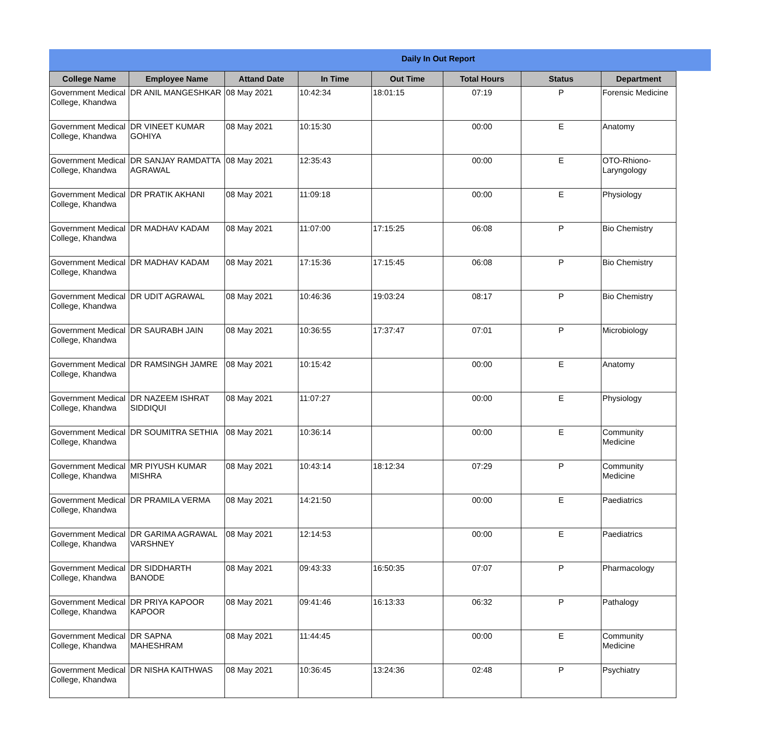Daily In Out Report
| College Name | Employee Name | Attand Date | In Time | Out Time | Total Hours | Status | Department |
| --- | --- | --- | --- | --- | --- | --- | --- |
| Government Medical College, Khandwa | DR ANIL MANGESHKAR | 08 May 2021 | 10:42:34 | 18:01:15 | 07:19 | P | Forensic Medicine |
| Government Medical College, Khandwa | DR VINEET KUMAR GOHIYA | 08 May 2021 | 10:15:30 | | 00:00 | E | Anatomy |
| Government Medical College, Khandwa | DR SANJAY RAMDATTA AGRAWAL | 08 May 2021 | 12:35:43 | | 00:00 | E | OTO-Rhiono-Laryngology |
| Government Medical College, Khandwa | DR PRATIK AKHANI | 08 May 2021 | 11:09:18 | | 00:00 | E | Physiology |
| Government Medical College, Khandwa | DR MADHAV KADAM | 08 May 2021 | 11:07:00 | 17:15:25 | 06:08 | P | Bio Chemistry |
| Government Medical College, Khandwa | DR MADHAV KADAM | 08 May 2021 | 17:15:36 | 17:15:45 | 06:08 | P | Bio Chemistry |
| Government Medical College, Khandwa | DR UDIT AGRAWAL | 08 May 2021 | 10:46:36 | 19:03:24 | 08:17 | P | Bio Chemistry |
| Government Medical College, Khandwa | DR SAURABH JAIN | 08 May 2021 | 10:36:55 | 17:37:47 | 07:01 | P | Microbiology |
| Government Medical College, Khandwa | DR RAMSINGH JAMRE | 08 May 2021 | 10:15:42 | | 00:00 | E | Anatomy |
| Government Medical College, Khandwa | DR NAZEEM ISHRAT SIDDIQUI | 08 May 2021 | 11:07:27 | | 00:00 | E | Physiology |
| Government Medical College, Khandwa | DR SOUMITRA SETHIA | 08 May 2021 | 10:36:14 | | 00:00 | E | Community Medicine |
| Government Medical College, Khandwa | MR PIYUSH KUMAR MISHRA | 08 May 2021 | 10:43:14 | 18:12:34 | 07:29 | P | Community Medicine |
| Government Medical College, Khandwa | DR PRAMILA VERMA | 08 May 2021 | 14:21:50 | | 00:00 | E | Paediatrics |
| Government Medical College, Khandwa | DR GARIMA AGRAWAL VARSHNEY | 08 May 2021 | 12:14:53 | | 00:00 | E | Paediatrics |
| Government Medical College, Khandwa | DR SIDDHARTH BANODE | 08 May 2021 | 09:43:33 | 16:50:35 | 07:07 | P | Pharmacology |
| Government Medical College, Khandwa | DR PRIYA KAPOOR KAPOOR | 08 May 2021 | 09:41:46 | 16:13:33 | 06:32 | P | Pathalogy |
| Government Medical College, Khandwa | DR SAPNA MAHESHRAM | 08 May 2021 | 11:44:45 | | 00:00 | E | Community Medicine |
| Government Medical College, Khandwa | DR NISHA KAITHWAS | 08 May 2021 | 10:36:45 | 13:24:36 | 02:48 | P | Psychiatry |